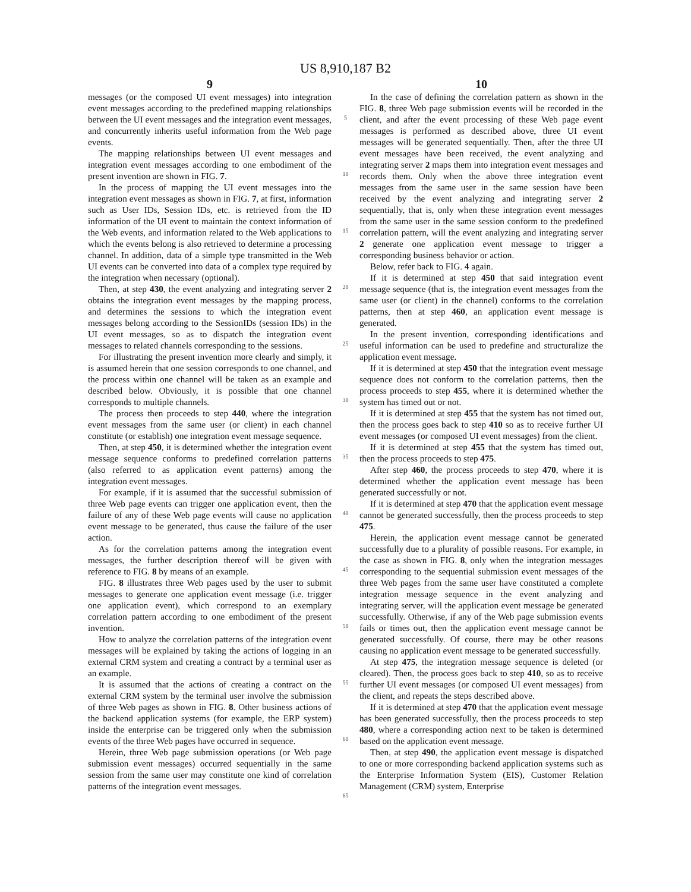US 8,910,187 B2
9
messages (or the composed UI event messages) into integration event messages according to the predefined mapping relationships between the UI event messages and the integration event messages, and concurrently inherits useful information from the Web page events.
The mapping relationships between UI event messages and integration event messages according to one embodiment of the present invention are shown in FIG. 7.
In the process of mapping the UI event messages into the integration event messages as shown in FIG. 7, at first, information such as User IDs, Session IDs, etc. is retrieved from the ID information of the UI event to maintain the context information of the Web events, and information related to the Web applications to which the events belong is also retrieved to determine a processing channel. In addition, data of a simple type transmitted in the Web UI events can be converted into data of a complex type required by the integration when necessary (optional).
Then, at step 430, the event analyzing and integrating server 2 obtains the integration event messages by the mapping process, and determines the sessions to which the integration event messages belong according to the SessionIDs (session IDs) in the UI event messages, so as to dispatch the integration event messages to related channels corresponding to the sessions.
For illustrating the present invention more clearly and simply, it is assumed herein that one session corresponds to one channel, and the process within one channel will be taken as an example and described below. Obviously, it is possible that one channel corresponds to multiple channels.
The process then proceeds to step 440, where the integration event messages from the same user (or client) in each channel constitute (or establish) one integration event message sequence.
Then, at step 450, it is determined whether the integration event message sequence conforms to predefined correlation patterns (also referred to as application event patterns) among the integration event messages.
For example, if it is assumed that the successful submission of three Web page events can trigger one application event, then the failure of any of these Web page events will cause no application event message to be generated, thus cause the failure of the user action.
As for the correlation patterns among the integration event messages, the further description thereof will be given with reference to FIG. 8 by means of an example.
FIG. 8 illustrates three Web pages used by the user to submit messages to generate one application event message (i.e. trigger one application event), which correspond to an exemplary correlation pattern according to one embodiment of the present invention.
How to analyze the correlation patterns of the integration event messages will be explained by taking the actions of logging in an external CRM system and creating a contract by a terminal user as an example.
It is assumed that the actions of creating a contract on the external CRM system by the terminal user involve the submission of three Web pages as shown in FIG. 8. Other business actions of the backend application systems (for example, the ERP system) inside the enterprise can be triggered only when the submission events of the three Web pages have occurred in sequence.
Herein, three Web page submission operations (or Web page submission event messages) occurred sequentially in the same session from the same user may constitute one kind of correlation patterns of the integration event messages.
5
10
15
20
25
30
35
40
45
50
55
60
65
10
In the case of defining the correlation pattern as shown in the FIG. 8, three Web page submission events will be recorded in the client, and after the event processing of these Web page event messages is performed as described above, three UI event messages will be generated sequentially. Then, after the three UI event messages have been received, the event analyzing and integrating server 2 maps them into integration event messages and records them. Only when the above three integration event messages from the same user in the same session have been received by the event analyzing and integrating server 2 sequentially, that is, only when these integration event messages from the same user in the same session conform to the predefined correlation pattern, will the event analyzing and integrating server 2 generate one application event message to trigger a corresponding business behavior or action.
Below, refer back to FIG. 4 again.
If it is determined at step 450 that said integration event message sequence (that is, the integration event messages from the same user (or client) in the channel) conforms to the correlation patterns, then at step 460, an application event message is generated.
In the present invention, corresponding identifications and useful information can be used to predefine and structuralize the application event message.
If it is determined at step 450 that the integration event message sequence does not conform to the correlation patterns, then the process proceeds to step 455, where it is determined whether the system has timed out or not.
If it is determined at step 455 that the system has not timed out, then the process goes back to step 410 so as to receive further UI event messages (or composed UI event messages) from the client.
If it is determined at step 455 that the system has timed out, then the process proceeds to step 475.
After step 460, the process proceeds to step 470, where it is determined whether the application event message has been generated successfully or not.
If it is determined at step 470 that the application event message cannot be generated successfully, then the process proceeds to step 475.
Herein, the application event message cannot be generated successfully due to a plurality of possible reasons. For example, in the case as shown in FIG. 8, only when the integration messages corresponding to the sequential submission event messages of the three Web pages from the same user have constituted a complete integration message sequence in the event analyzing and integrating server, will the application event message be generated successfully. Otherwise, if any of the Web page submission events fails or times out, then the application event message cannot be generated successfully. Of course, there may be other reasons causing no application event message to be generated successfully.
At step 475, the integration message sequence is deleted (or cleared). Then, the process goes back to step 410, so as to receive further UI event messages (or composed UI event messages) from the client, and repeats the steps described above.
If it is determined at step 470 that the application event message has been generated successfully, then the process proceeds to step 480, where a corresponding action next to be taken is determined based on the application event message.
Then, at step 490, the application event message is dispatched to one or more corresponding backend application systems such as the Enterprise Information System (EIS), Customer Relation Management (CRM) system, Enterprise